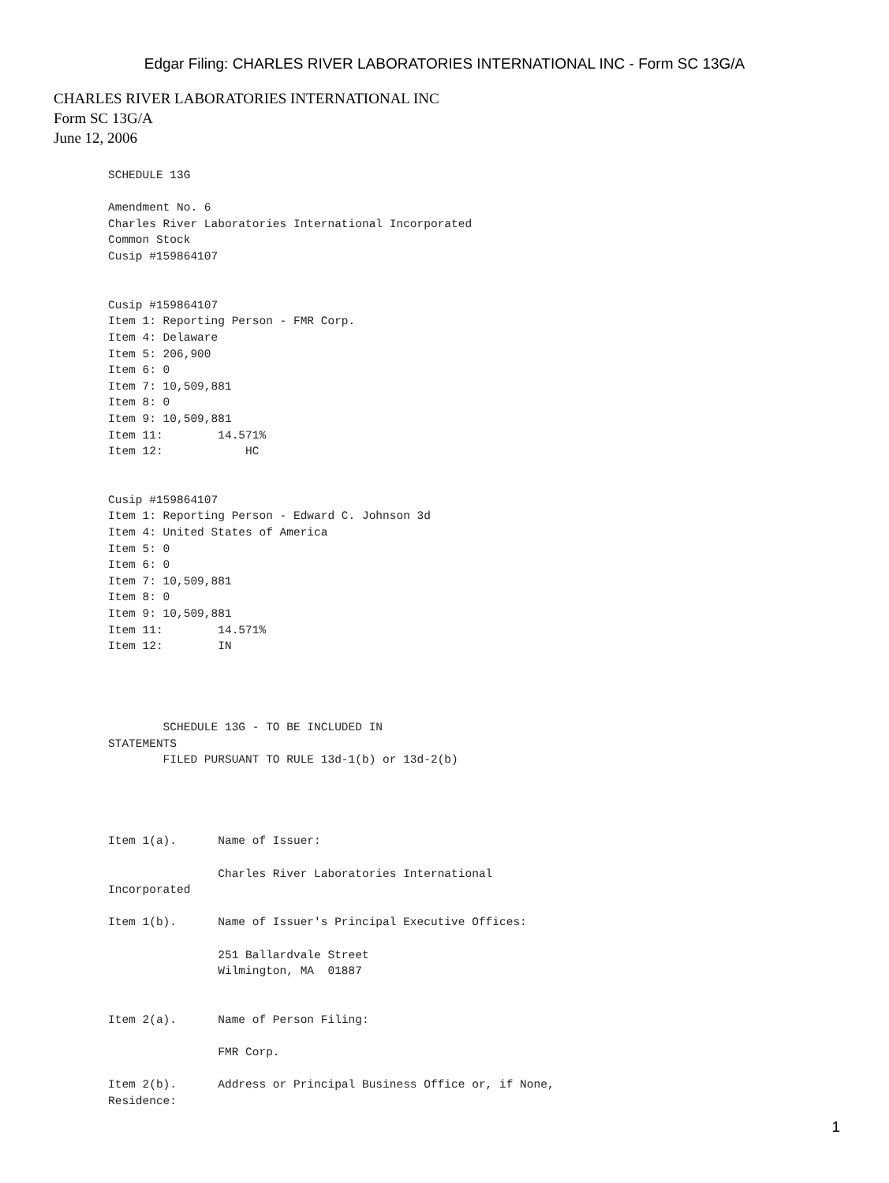Edgar Filing: CHARLES RIVER LABORATORIES INTERNATIONAL INC - Form SC 13G/A
CHARLES RIVER LABORATORIES INTERNATIONAL INC
Form SC 13G/A
June 12, 2006
SCHEDULE 13G

Amendment No. 6
Charles River Laboratories International Incorporated
Common Stock
Cusip #159864107


Cusip #159864107
Item 1: Reporting Person - FMR Corp.
Item 4: Delaware
Item 5: 206,900
Item 6: 0
Item 7: 10,509,881
Item 8: 0
Item 9: 10,509,881
Item 11:        14.571%
Item 12:            HC


Cusip #159864107
Item 1: Reporting Person - Edward C. Johnson 3d
Item 4: United States of America
Item 5: 0
Item 6: 0
Item 7: 10,509,881
Item 8: 0
Item 9: 10,509,881
Item 11:        14.571%
Item 12:        IN




        SCHEDULE 13G - TO BE INCLUDED IN
STATEMENTS
        FILED PURSUANT TO RULE 13d-1(b) or 13d-2(b)




Item 1(a).      Name of Issuer:

                Charles River Laboratories International
Incorporated

Item 1(b).      Name of Issuer's Principal Executive Offices:

                251 Ballardvale Street
                Wilmington, MA  01887


Item 2(a).      Name of Person Filing:

                FMR Corp.

Item 2(b).      Address or Principal Business Office or, if None,
Residence:
1